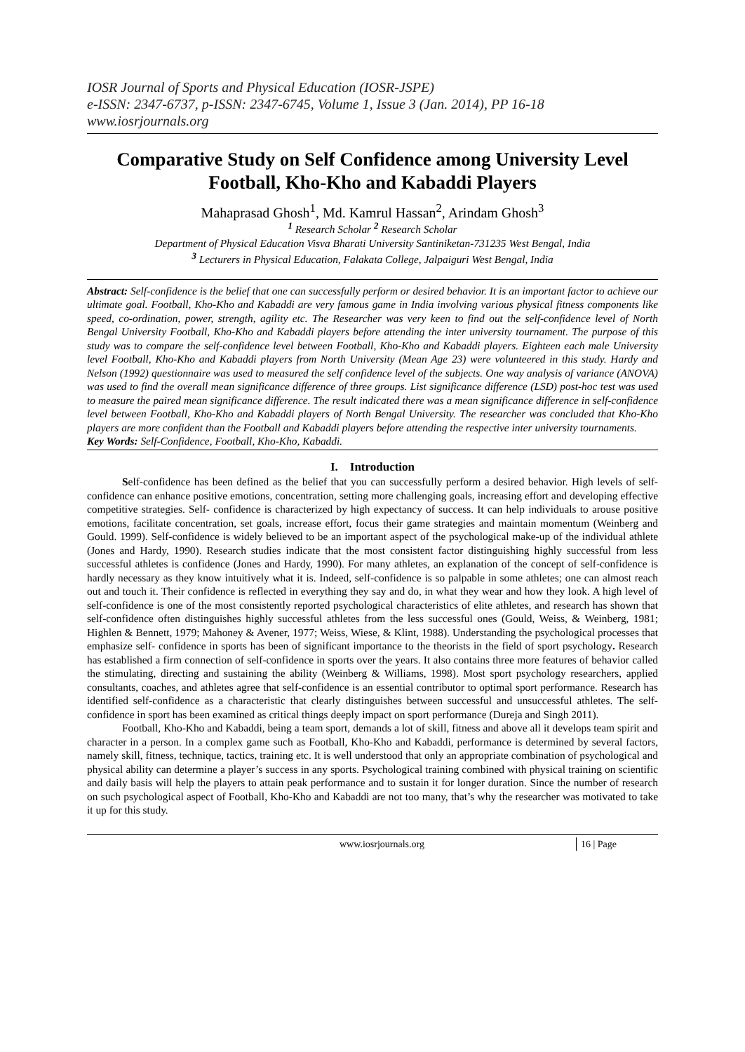IOSR Journal of Sports and Physical Education (IOSR-JSPE)
e-ISSN: 2347-6737, p-ISSN: 2347-6745, Volume 1, Issue 3 (Jan. 2014), PP 16-18
www.iosrjournals.org
Comparative Study on Self Confidence among University Level Football, Kho-Kho and Kabaddi Players
Mahaprasad Ghosh<sup>1</sup>, Md. Kamrul Hassan<sup>2</sup>, Arindam Ghosh<sup>3</sup>
<sup>1</sup> Research Scholar <sup>2</sup> Research Scholar
Department of Physical Education Visva Bharati University Santiniketan-731235 West Bengal, India
<sup>3</sup> Lecturers in Physical Education, Falakata College, Jalpaiguri West Bengal, India
Abstract: Self-confidence is the belief that one can successfully perform or desired behavior. It is an important factor to achieve our ultimate goal. Football, Kho-Kho and Kabaddi are very famous game in India involving various physical fitness components like speed, co-ordination, power, strength, agility etc. The Researcher was very keen to find out the self-confidence level of North Bengal University Football, Kho-Kho and Kabaddi players before attending the inter university tournament. The purpose of this study was to compare the self-confidence level between Football, Kho-Kho and Kabaddi players. Eighteen each male University level Football, Kho-Kho and Kabaddi players from North University (Mean Age 23) were volunteered in this study. Hardy and Nelson (1992) questionnaire was used to measured the self confidence level of the subjects. One way analysis of variance (ANOVA) was used to find the overall mean significance difference of three groups. List significance difference (LSD) post-hoc test was used to measure the paired mean significance difference. The result indicated there was a mean significance difference in self-confidence level between Football, Kho-Kho and Kabaddi players of North Bengal University. The researcher was concluded that Kho-Kho players are more confident than the Football and Kabaddi players before attending the respective inter university tournaments.
Key Words: Self-Confidence, Football, Kho-Kho, Kabaddi.
I. Introduction
Self-confidence has been defined as the belief that you can successfully perform a desired behavior. High levels of self-confidence can enhance positive emotions, concentration, setting more challenging goals, increasing effort and developing effective competitive strategies. Self- confidence is characterized by high expectancy of success. It can help individuals to arouse positive emotions, facilitate concentration, set goals, increase effort, focus their game strategies and maintain momentum (Weinberg and Gould. 1999). Self-confidence is widely believed to be an important aspect of the psychological make-up of the individual athlete (Jones and Hardy, 1990). Research studies indicate that the most consistent factor distinguishing highly successful from less successful athletes is confidence (Jones and Hardy, 1990). For many athletes, an explanation of the concept of self-confidence is hardly necessary as they know intuitively what it is. Indeed, self-confidence is so palpable in some athletes; one can almost reach out and touch it. Their confidence is reflected in everything they say and do, in what they wear and how they look. A high level of self-confidence is one of the most consistently reported psychological characteristics of elite athletes, and research has shown that self-confidence often distinguishes highly successful athletes from the less successful ones (Gould, Weiss, & Weinberg, 1981; Highlen & Bennett, 1979; Mahoney & Avener, 1977; Weiss, Wiese, & Klint, 1988). Understanding the psychological processes that emphasize self- confidence in sports has been of significant importance to the theorists in the field of sport psychology. Research has established a firm connection of self-confidence in sports over the years. It also contains three more features of behavior called the stimulating, directing and sustaining the ability (Weinberg & Williams, 1998). Most sport psychology researchers, applied consultants, coaches, and athletes agree that self-confidence is an essential contributor to optimal sport performance. Research has identified self-confidence as a characteristic that clearly distinguishes between successful and unsuccessful athletes. The self-confidence in sport has been examined as critical things deeply impact on sport performance (Dureja and Singh 2011).
Football, Kho-Kho and Kabaddi, being a team sport, demands a lot of skill, fitness and above all it develops team spirit and character in a person. In a complex game such as Football, Kho-Kho and Kabaddi, performance is determined by several factors, namely skill, fitness, technique, tactics, training etc. It is well understood that only an appropriate combination of psychological and physical ability can determine a player’s success in any sports. Psychological training combined with physical training on scientific and daily basis will help the players to attain peak performance and to sustain it for longer duration. Since the number of research on such psychological aspect of Football, Kho-Kho and Kabaddi are not too many, that’s why the researcher was motivated to take it up for this study.
www.iosrjournals.org 16 | Page